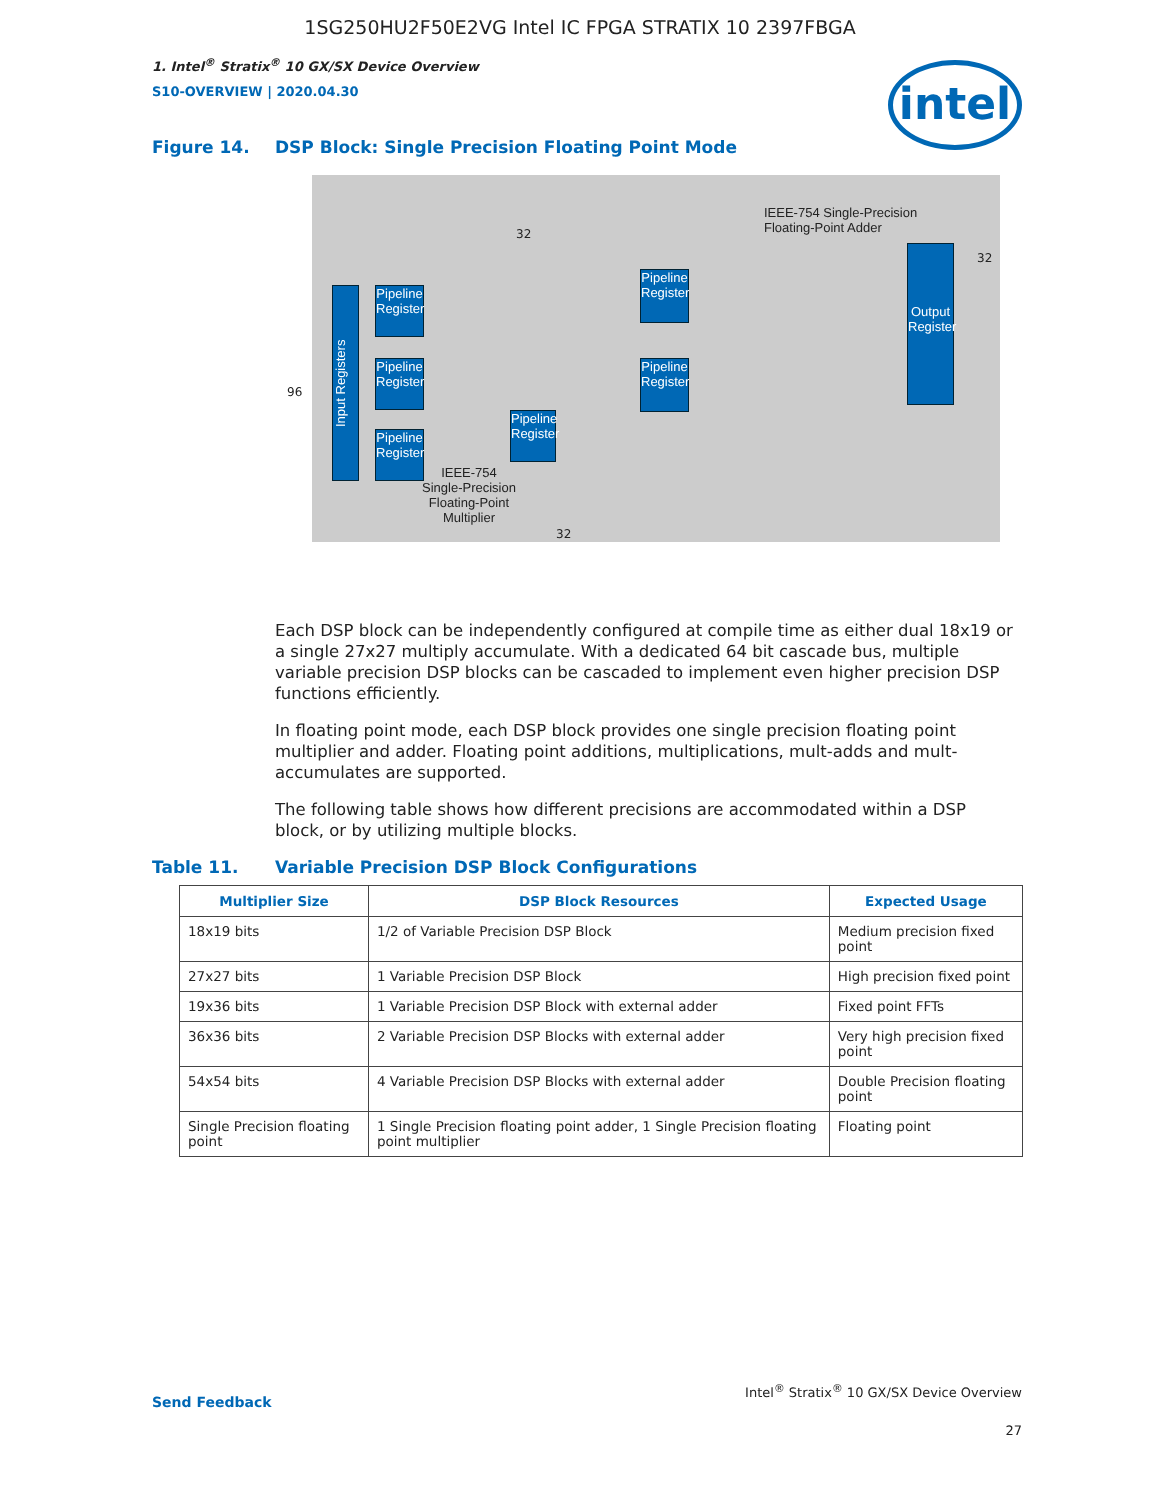1SG250HU2F50E2VG Intel IC FPGA STRATIX 10 2397FBGA
1. Intel<sup>®</sup> Stratix<sup>®</sup> 10 GX/SX Device Overview
S10-OVERVIEW | 2020.04.30
intel
Figure 14. DSP Block: Single Precision Floating Point Mode
Input Registers
Pipeline Register
Pipeline Register
Pipeline Register
Pipeline Register
Pipeline Register
Pipeline Register
Output Register
IEEE-754 Single-Precision
Floating-Point Adder
IEEE-754
Single-Precision
Floating-Point
Multiplier
96
32
32
32
Each DSP block can be independently configured at compile time as either dual 18x19 or a single 27x27 multiply accumulate. With a dedicated 64 bit cascade bus, multiple variable precision DSP blocks can be cascaded to implement even higher precision DSP functions efficiently.
In floating point mode, each DSP block provides one single precision floating point multiplier and adder. Floating point additions, multiplications, mult-adds and mult-accumulates are supported.
The following table shows how different precisions are accommodated within a DSP block, or by utilizing multiple blocks.
Table 11. Variable Precision DSP Block Configurations
| Multiplier Size | DSP Block Resources | Expected Usage |
| --- | --- | --- |
| 18x19 bits | 1/2 of Variable Precision DSP Block | Medium precision fixed point |
| 27x27 bits | 1 Variable Precision DSP Block | High precision fixed point |
| 19x36 bits | 1 Variable Precision DSP Block with external adder | Fixed point FFTs |
| 36x36 bits | 2 Variable Precision DSP Blocks with external adder | Very high precision fixed point |
| 54x54 bits | 4 Variable Precision DSP Blocks with external adder | Double Precision floating point |
| Single Precision floating point | 1 Single Precision floating point adder, 1 Single Precision floating point multiplier | Floating point |
Send Feedback
Intel<sup>®</sup> Stratix<sup>®</sup> 10 GX/SX Device Overview
27